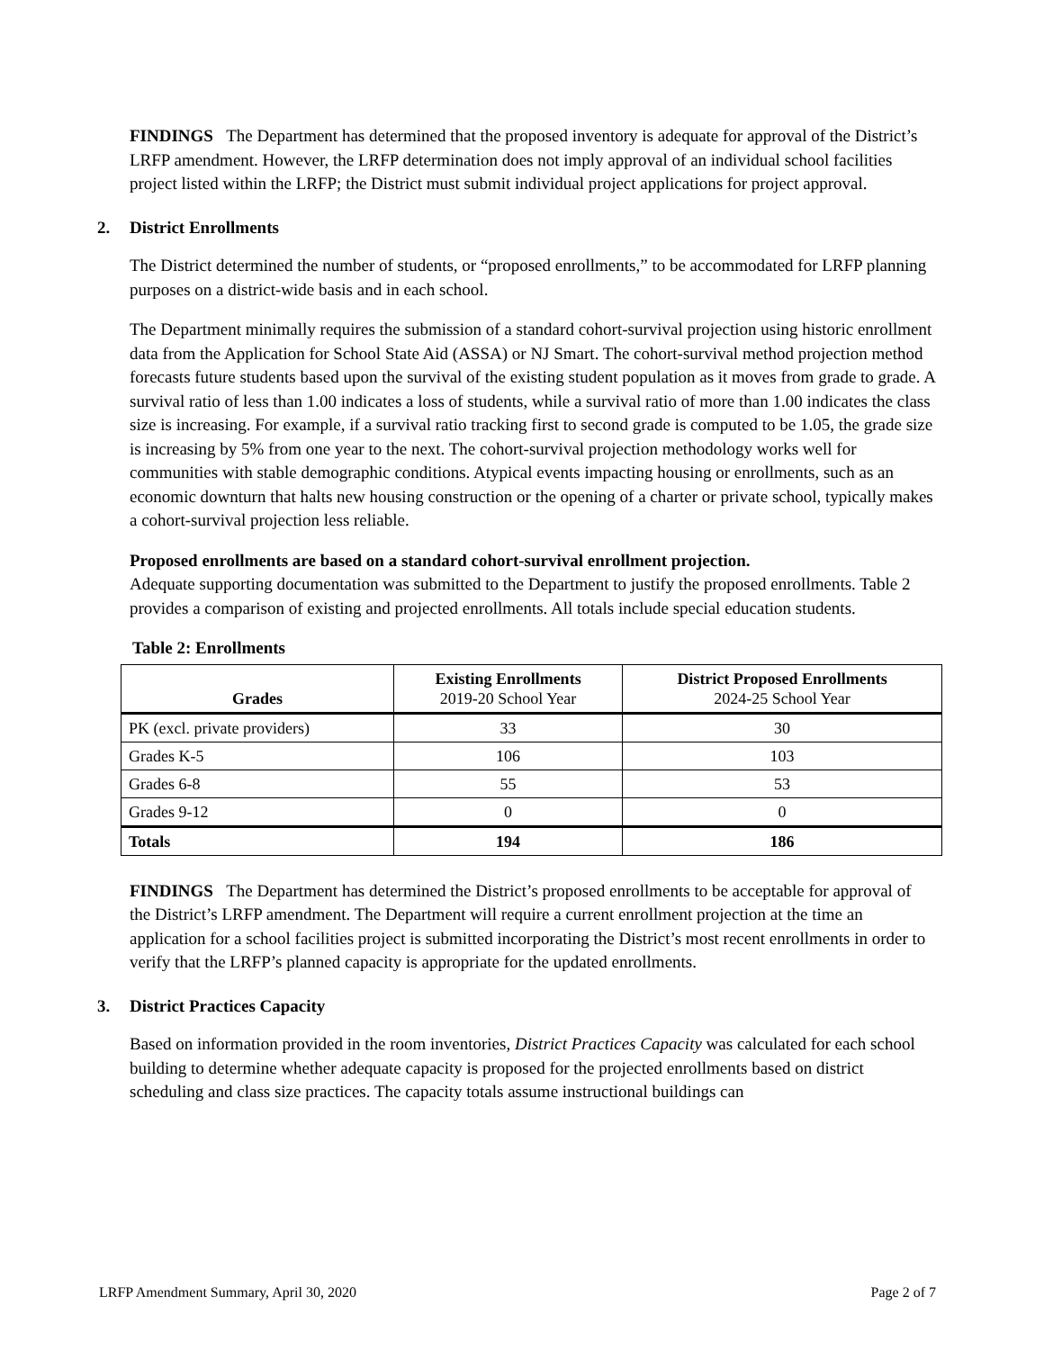FINDINGS The Department has determined that the proposed inventory is adequate for approval of the District’s LRFP amendment. However, the LRFP determination does not imply approval of an individual school facilities project listed within the LRFP; the District must submit individual project applications for project approval.
2. District Enrollments
The District determined the number of students, or “proposed enrollments,” to be accommodated for LRFP planning purposes on a district-wide basis and in each school.
The Department minimally requires the submission of a standard cohort-survival projection using historic enrollment data from the Application for School State Aid (ASSA) or NJ Smart. The cohort-survival method projection method forecasts future students based upon the survival of the existing student population as it moves from grade to grade. A survival ratio of less than 1.00 indicates a loss of students, while a survival ratio of more than 1.00 indicates the class size is increasing. For example, if a survival ratio tracking first to second grade is computed to be 1.05, the grade size is increasing by 5% from one year to the next. The cohort-survival projection methodology works well for communities with stable demographic conditions. Atypical events impacting housing or enrollments, such as an economic downturn that halts new housing construction or the opening of a charter or private school, typically makes a cohort-survival projection less reliable.
Proposed enrollments are based on a standard cohort-survival enrollment projection.
Adequate supporting documentation was submitted to the Department to justify the proposed enrollments. Table 2 provides a comparison of existing and projected enrollments. All totals include special education students.
Table 2: Enrollments
| Grades | Existing Enrollments 2019-20 School Year | District Proposed Enrollments 2024-25 School Year |
| --- | --- | --- |
| PK (excl. private providers) | 33 | 30 |
| Grades K-5 | 106 | 103 |
| Grades 6-8 | 55 | 53 |
| Grades 9-12 | 0 | 0 |
| Totals | 194 | 186 |
FINDINGS The Department has determined the District’s proposed enrollments to be acceptable for approval of the District’s LRFP amendment. The Department will require a current enrollment projection at the time an application for a school facilities project is submitted incorporating the District’s most recent enrollments in order to verify that the LRFP’s planned capacity is appropriate for the updated enrollments.
3. District Practices Capacity
Based on information provided in the room inventories, District Practices Capacity was calculated for each school building to determine whether adequate capacity is proposed for the projected enrollments based on district scheduling and class size practices. The capacity totals assume instructional buildings can
LRFP Amendment Summary, April 30, 2020 Page 2 of 7